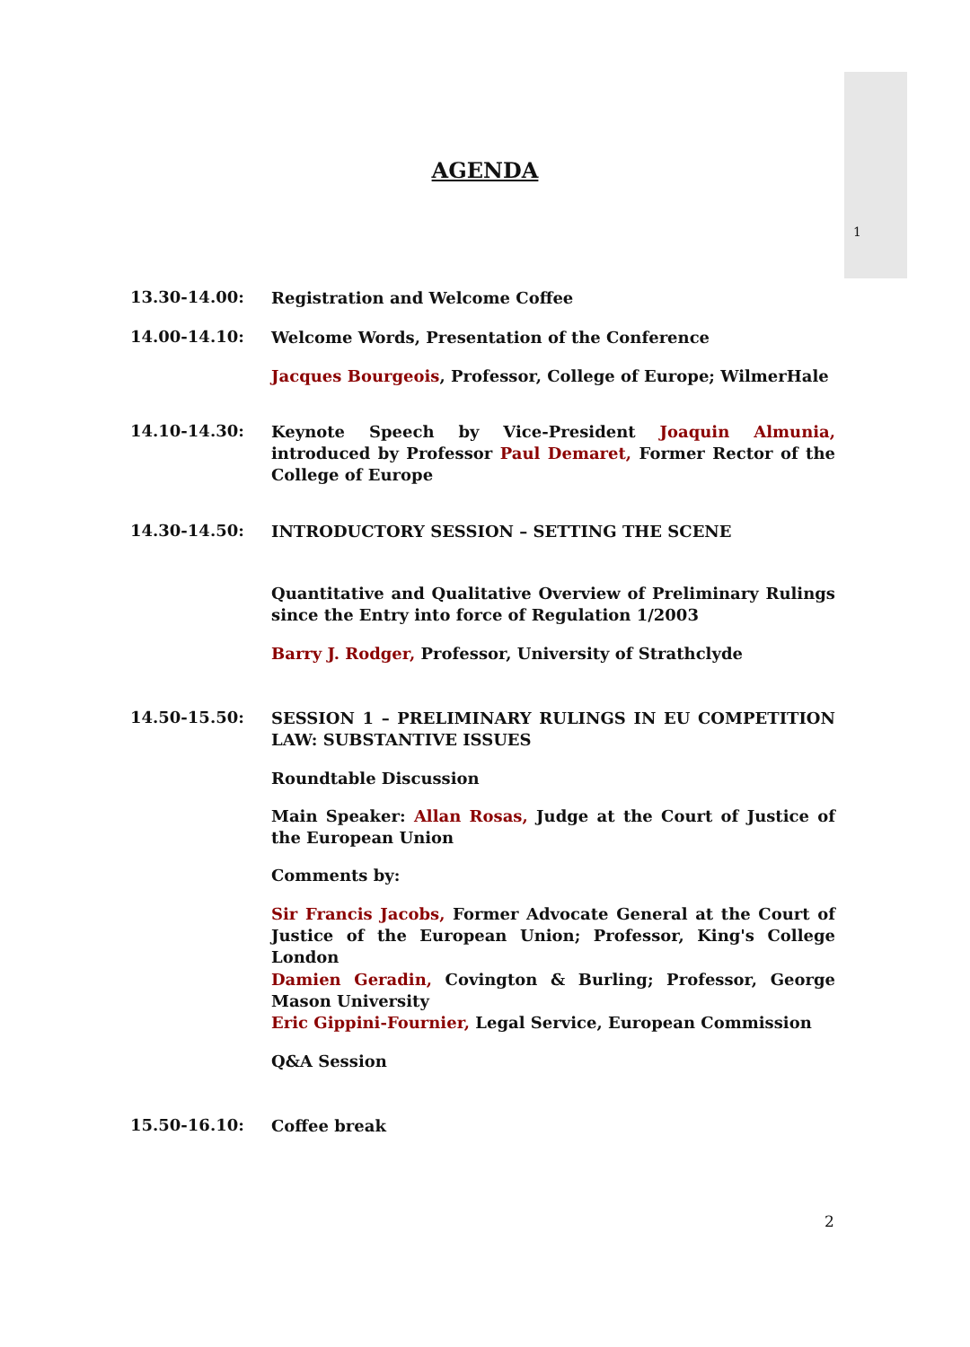1
AGENDA
13.30-14.00:
Registration and Welcome Coffee
14.00-14.10:
Welcome Words, Presentation of the Conference
Jacques Bourgeois, Professor, College of Europe; WilmerHale
14.10-14.30:
Keynote Speech by Vice-President Joaquin Almunia, introduced by Professor Paul Demaret, Former Rector of the College of Europe
14.30-14.50:
INTRODUCTORY SESSION – SETTING THE SCENE
Quantitative and Qualitative Overview of Preliminary Rulings since the Entry into force of Regulation 1/2003
Barry J. Rodger, Professor, University of Strathclyde
14.50-15.50:
SESSION 1 – PRELIMINARY RULINGS IN EU COMPETITION LAW: SUBSTANTIVE ISSUES
Roundtable Discussion
Main Speaker: Allan Rosas, Judge at the Court of Justice of the European Union
Comments by:
Sir Francis Jacobs, Former Advocate General at the Court of Justice of the European Union; Professor, King's College London
Damien Geradin, Covington & Burling; Professor, George Mason University
Eric Gippini-Fournier, Legal Service, European Commission
Q&A Session
15.50-16.10:
Coffee break
2